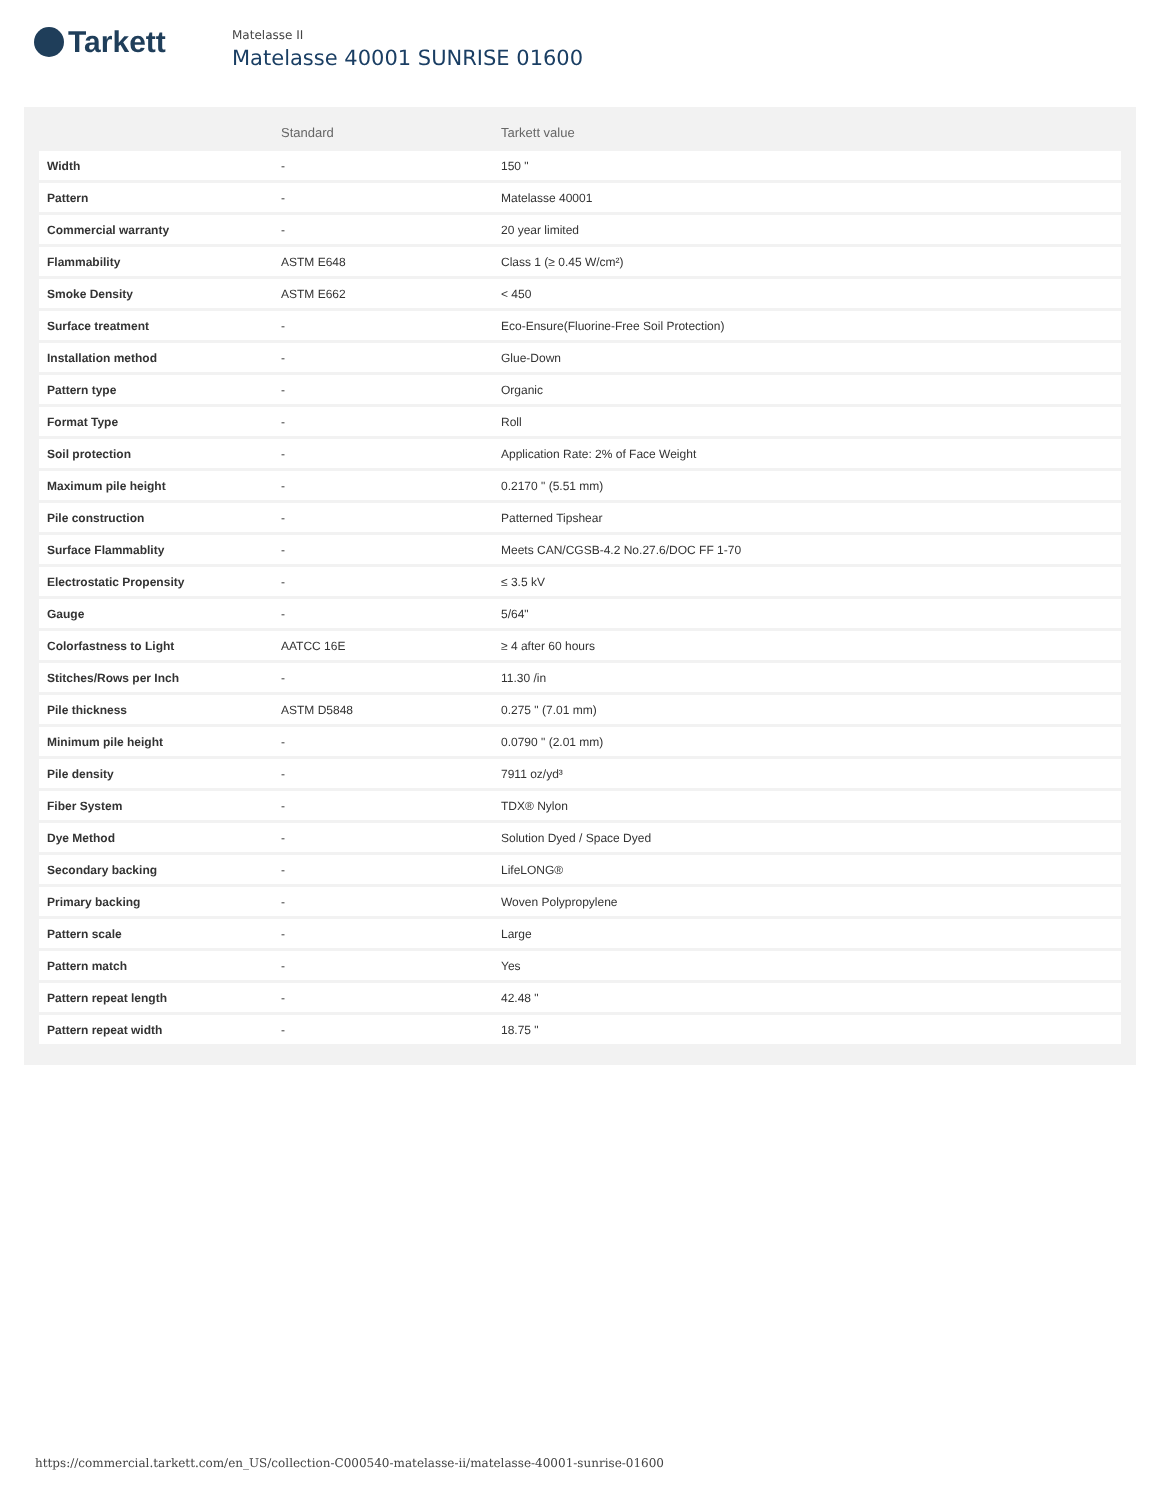Tarkett
Matelasse II
Matelasse 40001 SUNRISE 01600
| | Standard | Tarkett value |
| --- | --- | --- |
| Width | - | 150 " |
| Pattern | - | Matelasse 40001 |
| Commercial warranty | - | 20 year limited |
| Flammability | ASTM E648 | Class 1 (≥ 0.45 W/cm²) |
| Smoke Density | ASTM E662 | < 450 |
| Surface treatment | - | Eco-Ensure(Fluorine-Free Soil Protection) |
| Installation method | - | Glue-Down |
| Pattern type | - | Organic |
| Format Type | - | Roll |
| Soil protection | - | Application Rate: 2% of Face Weight |
| Maximum pile height | - | 0.2170 " (5.51 mm) |
| Pile construction | - | Patterned Tipshear |
| Surface Flammablity | - | Meets CAN/CGSB-4.2 No.27.6/DOC FF 1-70 |
| Electrostatic Propensity | - | ≤ 3.5 kV |
| Gauge | - | 5/64" |
| Colorfastness to Light | AATCC 16E | ≥ 4 after 60 hours |
| Stitches/Rows per Inch | - | 11.30 /in |
| Pile thickness | ASTM D5848 | 0.275 " (7.01 mm) |
| Minimum pile height | - | 0.0790 " (2.01 mm) |
| Pile density | - | 7911 oz/yd³ |
| Fiber System | - | TDX® Nylon |
| Dye Method | - | Solution Dyed / Space Dyed |
| Secondary backing | - | LifeLONG® |
| Primary backing | - | Woven Polypropylene |
| Pattern scale | - | Large |
| Pattern match | - | Yes |
| Pattern repeat length | - | 42.48 " |
| Pattern repeat width | - | 18.75 " |
https://commercial.tarkett.com/en_US/collection-C000540-matelasse-ii/matelasse-40001-sunrise-01600